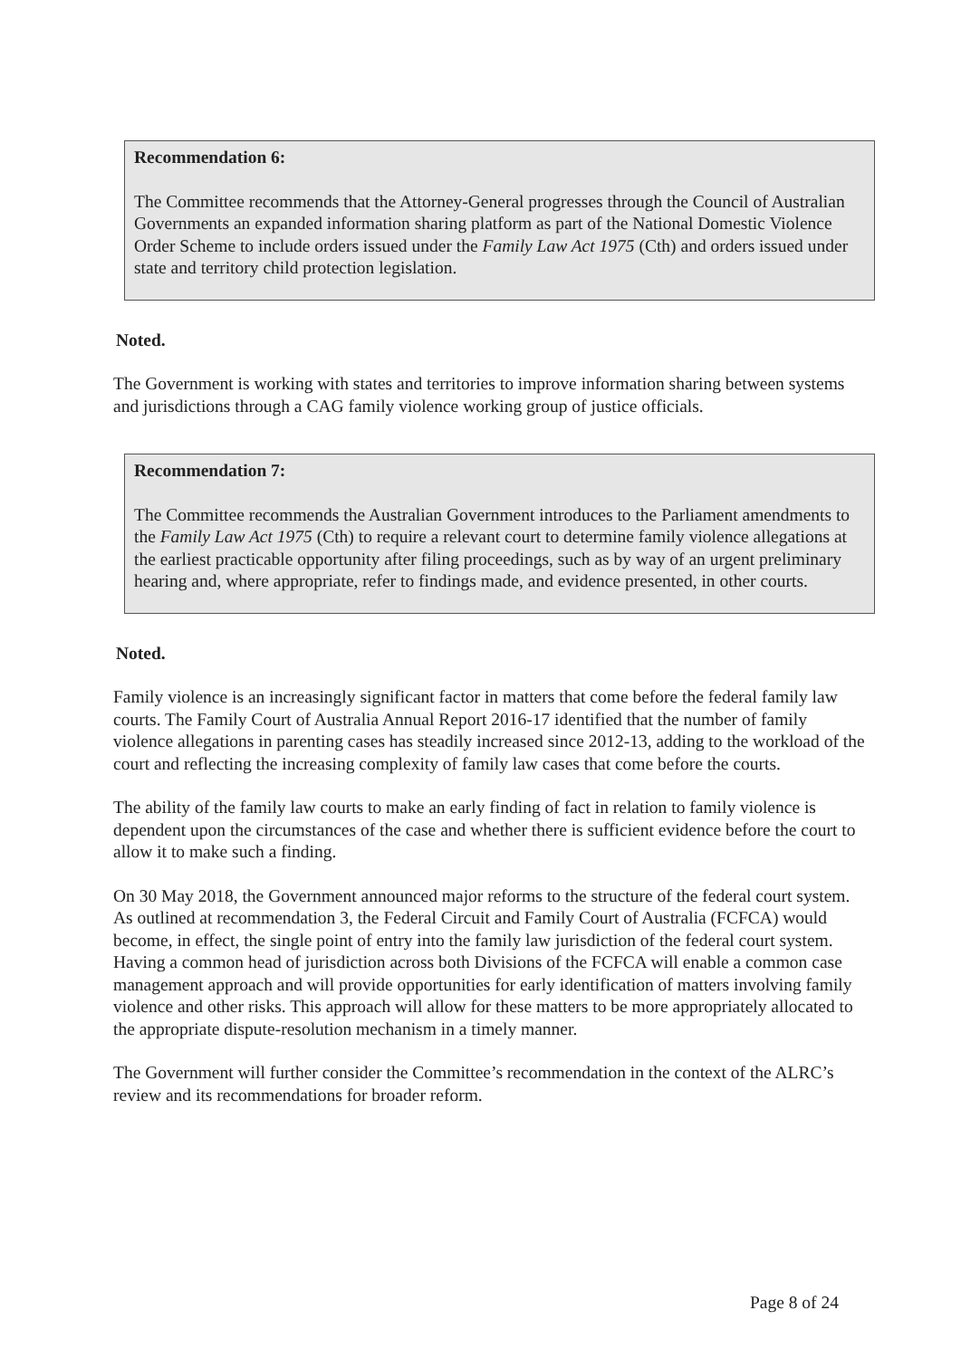Recommendation 6:
The Committee recommends that the Attorney-General progresses through the Council of Australian Governments an expanded information sharing platform as part of the National Domestic Violence Order Scheme to include orders issued under the Family Law Act 1975 (Cth) and orders issued under state and territory child protection legislation.
Noted.
The Government is working with states and territories to improve information sharing between systems and jurisdictions through a CAG family violence working group of justice officials.
Recommendation 7:
The Committee recommends the Australian Government introduces to the Parliament amendments to the Family Law Act 1975 (Cth) to require a relevant court to determine family violence allegations at the earliest practicable opportunity after filing proceedings, such as by way of an urgent preliminary hearing and, where appropriate, refer to findings made, and evidence presented, in other courts.
Noted.
Family violence is an increasingly significant factor in matters that come before the federal family law courts. The Family Court of Australia Annual Report 2016-17 identified that the number of family violence allegations in parenting cases has steadily increased since 2012-13, adding to the workload of the court and reflecting the increasing complexity of family law cases that come before the courts.
The ability of the family law courts to make an early finding of fact in relation to family violence is dependent upon the circumstances of the case and whether there is sufficient evidence before the court to allow it to make such a finding.
On 30 May 2018, the Government announced major reforms to the structure of the federal court system. As outlined at recommendation 3, the Federal Circuit and Family Court of Australia (FCFCA) would become, in effect, the single point of entry into the family law jurisdiction of the federal court system. Having a common head of jurisdiction across both Divisions of the FCFCA will enable a common case management approach and will provide opportunities for early identification of matters involving family violence and other risks. This approach will allow for these matters to be more appropriately allocated to the appropriate dispute-resolution mechanism in a timely manner.
The Government will further consider the Committee’s recommendation in the context of the ALRC’s review and its recommendations for broader reform.
Page 8 of 24